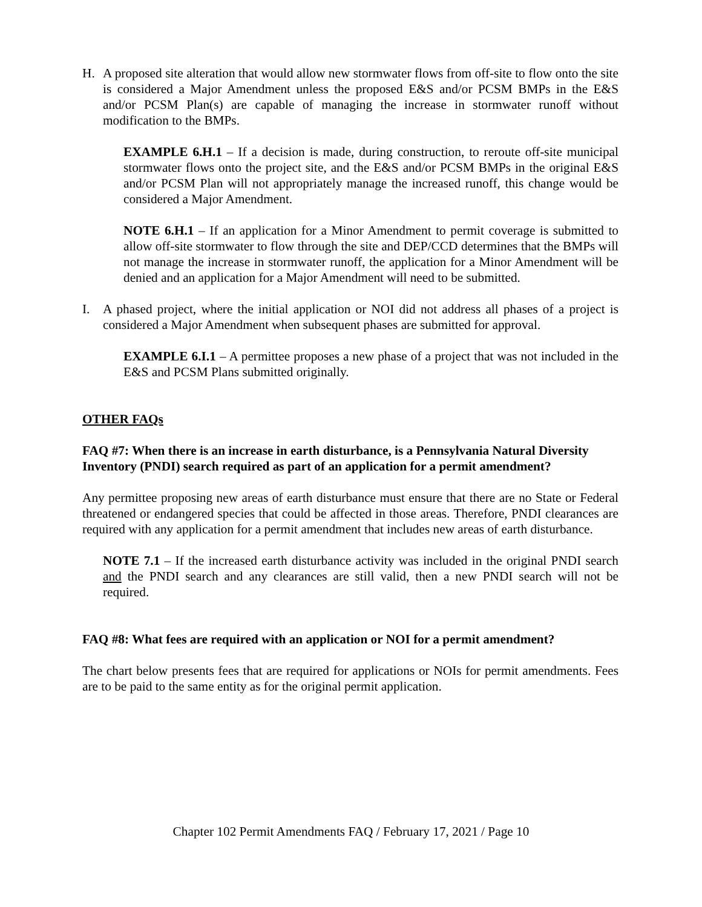H. A proposed site alteration that would allow new stormwater flows from off-site to flow onto the site is considered a Major Amendment unless the proposed E&S and/or PCSM BMPs in the E&S and/or PCSM Plan(s) are capable of managing the increase in stormwater runoff without modification to the BMPs.
EXAMPLE 6.H.1 – If a decision is made, during construction, to reroute off-site municipal stormwater flows onto the project site, and the E&S and/or PCSM BMPs in the original E&S and/or PCSM Plan will not appropriately manage the increased runoff, this change would be considered a Major Amendment.
NOTE 6.H.1 – If an application for a Minor Amendment to permit coverage is submitted to allow off-site stormwater to flow through the site and DEP/CCD determines that the BMPs will not manage the increase in stormwater runoff, the application for a Minor Amendment will be denied and an application for a Major Amendment will need to be submitted.
I. A phased project, where the initial application or NOI did not address all phases of a project is considered a Major Amendment when subsequent phases are submitted for approval.
EXAMPLE 6.I.1 – A permittee proposes a new phase of a project that was not included in the E&S and PCSM Plans submitted originally.
OTHER FAQs
FAQ #7: When there is an increase in earth disturbance, is a Pennsylvania Natural Diversity Inventory (PNDI) search required as part of an application for a permit amendment?
Any permittee proposing new areas of earth disturbance must ensure that there are no State or Federal threatened or endangered species that could be affected in those areas. Therefore, PNDI clearances are required with any application for a permit amendment that includes new areas of earth disturbance.
NOTE 7.1 – If the increased earth disturbance activity was included in the original PNDI search and the PNDI search and any clearances are still valid, then a new PNDI search will not be required.
FAQ #8: What fees are required with an application or NOI for a permit amendment?
The chart below presents fees that are required for applications or NOIs for permit amendments. Fees are to be paid to the same entity as for the original permit application.
Chapter 102 Permit Amendments FAQ / February 17, 2021 / Page 10